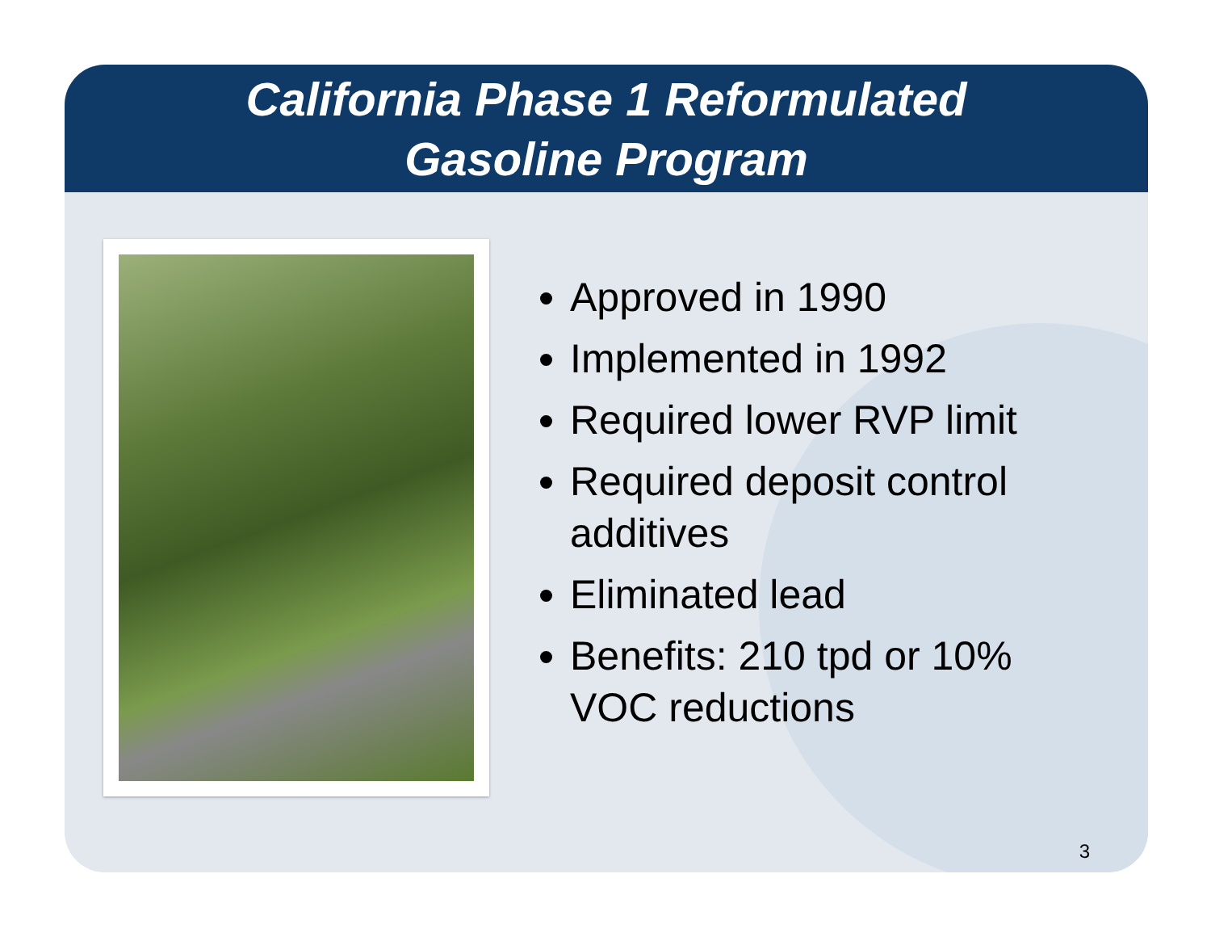California Phase 1 Reformulated
Gasoline Program
Approved in 1990
Implemented in 1992
Required lower RVP limit
Required deposit control additives
Eliminated lead
Benefits: 210 tpd or 10% VOC reductions
3